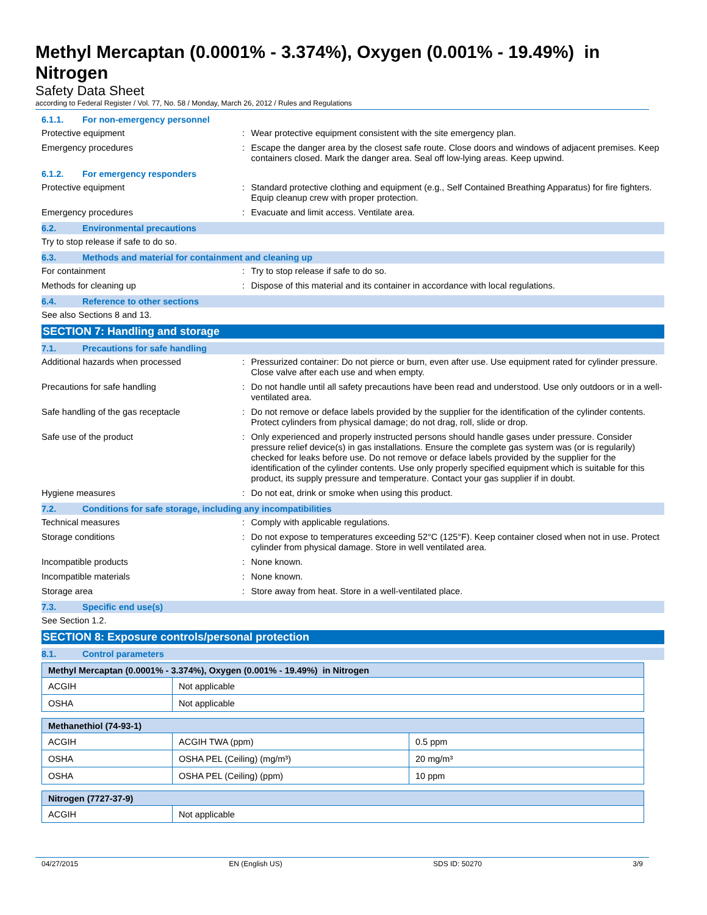Methyl Mercaptan (0.0001% - 3.374%), Oxygen (0.001% - 19.49%) in Nitrogen
Safety Data Sheet
according to Federal Register / Vol. 77, No. 58 / Monday, March 26, 2012 / Rules and Regulations
6.1.1. For non-emergency personnel
Protective equipment : Wear protective equipment consistent with the site emergency plan.
Emergency procedures : Escape the danger area by the closest safe route. Close doors and windows of adjacent premises. Keep containers closed. Mark the danger area. Seal off low-lying areas. Keep upwind.
6.1.2. For emergency responders
Protective equipment : Standard protective clothing and equipment (e.g., Self Contained Breathing Apparatus) for fire fighters. Equip cleanup crew with proper protection.
Emergency procedures : Evacuate and limit access. Ventilate area.
6.2. Environmental precautions
Try to stop release if safe to do so.
6.3. Methods and material for containment and cleaning up
For containment : Try to stop release if safe to do so.
Methods for cleaning up : Dispose of this material and its container in accordance with local regulations.
6.4. Reference to other sections
See also Sections 8 and 13.
SECTION 7: Handling and storage
7.1. Precautions for safe handling
Additional hazards when processed : Pressurized container: Do not pierce or burn, even after use. Use equipment rated for cylinder pressure. Close valve after each use and when empty.
Precautions for safe handling : Do not handle until all safety precautions have been read and understood. Use only outdoors or in a well-ventilated area.
Safe handling of the gas receptacle : Do not remove or deface labels provided by the supplier for the identification of the cylinder contents. Protect cylinders from physical damage; do not drag, roll, slide or drop.
Safe use of the product : Only experienced and properly instructed persons should handle gases under pressure. Consider pressure relief device(s) in gas installations. Ensure the complete gas system was (or is regularily) checked for leaks before use. Do not remove or deface labels provided by the supplier for the identification of the cylinder contents. Use only properly specified equipment which is suitable for this product, its supply pressure and temperature. Contact your gas supplier if in doubt.
Hygiene measures : Do not eat, drink or smoke when using this product.
7.2. Conditions for safe storage, including any incompatibilities
Technical measures : Comply with applicable regulations.
Storage conditions : Do not expose to temperatures exceeding 52°C (125°F). Keep container closed when not in use. Protect cylinder from physical damage. Store in well ventilated area.
Incompatible products : None known.
Incompatible materials : None known.
Storage area : Store away from heat. Store in a well-ventilated place.
7.3. Specific end use(s)
See Section 1.2.
SECTION 8: Exposure controls/personal protection
8.1. Control parameters
| Methyl Mercaptan (0.0001% - 3.374%), Oxygen (0.001% - 19.49%) in Nitrogen | |
| ACGIH | Not applicable |
| OSHA | Not applicable |
| Methanethiol (74-93-1) | | |
| ACGIH | ACGIH TWA (ppm) | 0.5 ppm |
| OSHA | OSHA PEL (Ceiling) (mg/m³) | 20 mg/m³ |
| OSHA | OSHA PEL (Ceiling) (ppm) | 10 ppm |
| Nitrogen (7727-37-9) | |
| ACGIH | Not applicable |
04/27/2015 EN (English US) SDS ID: 50270 3/9